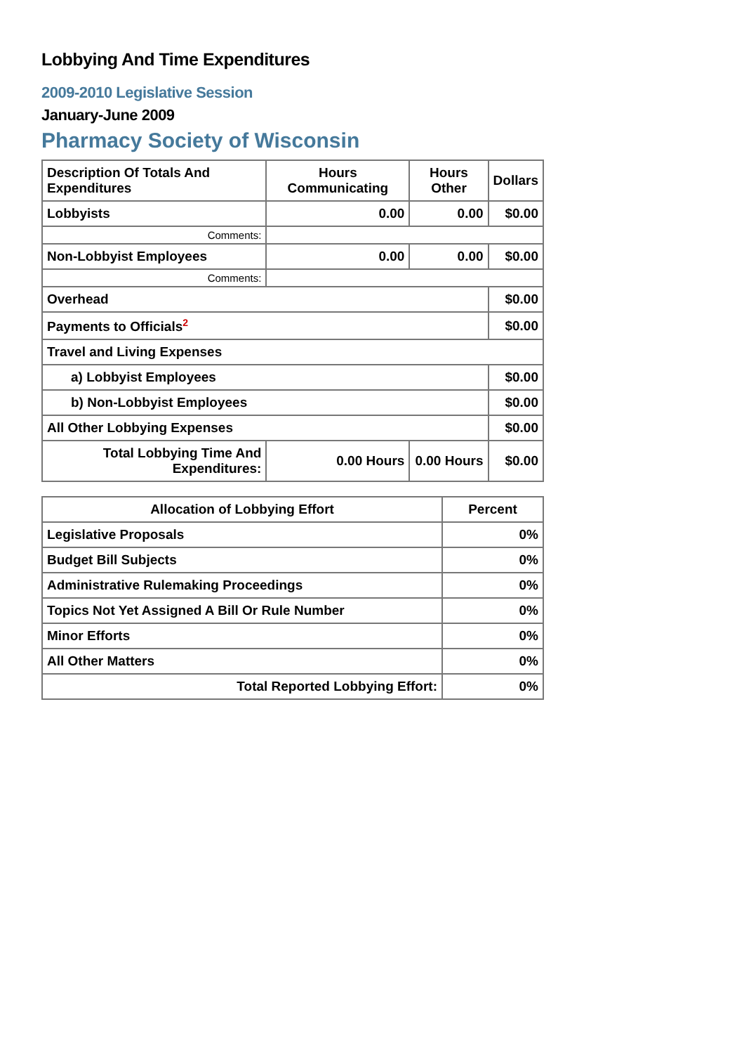Lobbying And Time Expenditures
2009-2010 Legislative Session
January-June 2009
Pharmacy Society of Wisconsin
| Description Of Totals And Expenditures | Hours Communicating | Hours Other | Dollars |
| --- | --- | --- | --- |
| Lobbyists | 0.00 | 0.00 | $0.00 |
| Comments: | | | |
| Non-Lobbyist Employees | 0.00 | 0.00 | $0.00 |
| Comments: | | | |
| Overhead | | | $0.00 |
| Payments to Officials<sup>2</sup> | | | $0.00 |
| Travel and Living Expenses | | | |
| a) Lobbyist Employees | | | $0.00 |
| b) Non-Lobbyist Employees | | | $0.00 |
| All Other Lobbying Expenses | | | $0.00 |
| Total Lobbying Time And Expenditures: | 0.00 Hours | 0.00 Hours | $0.00 |
| Allocation of Lobbying Effort | Percent |
| --- | --- |
| Legislative Proposals | 0% |
| Budget Bill Subjects | 0% |
| Administrative Rulemaking Proceedings | 0% |
| Topics Not Yet Assigned A Bill Or Rule Number | 0% |
| Minor Efforts | 0% |
| All Other Matters | 0% |
| Total Reported Lobbying Effort: | 0% |